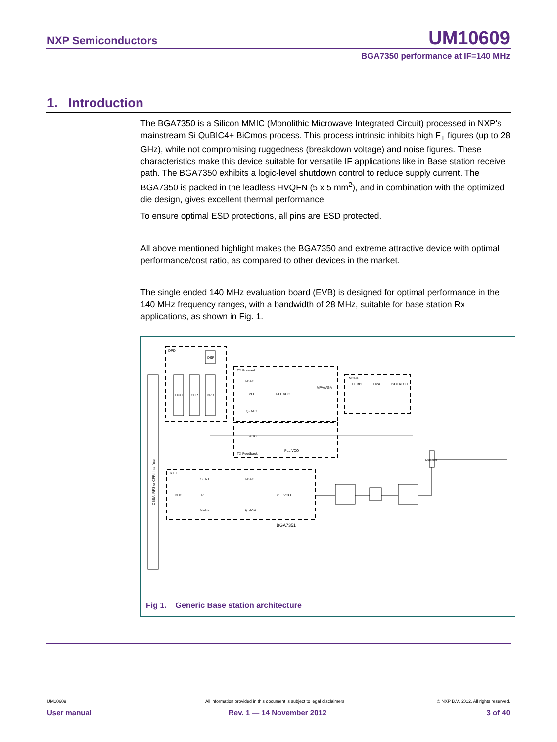NXP Semiconductors UM10609
BGA7350 performance at IF=140 MHz
1. Introduction
The BGA7350 is a Silicon MMIC (Monolithic Microwave Integrated Circuit) processed in NXP's mainstream Si QuBIC4+ BiCmos process. This process intrinsic inhibits high F<sub>T</sub> figures (up to 28 GHz), while not compromising ruggedness (breakdown voltage) and noise figures. These characteristics make this device suitable for versatile IF applications like in Base station receive path. The BGA7350 exhibits a logic-level shutdown control to reduce supply current. The BGA7350 is packed in the leadless HVQFN (5 x 5 mm<sup>2</sup>), and in combination with the optimized die design, gives excellent thermal performance,
To ensure optimal ESD protections, all pins are ESD protected.
All above mentioned highlight makes the BGA7350 and extreme attractive device with optimal performance/cost ratio, as compared to other devices in the market.
The single ended 140 MHz evaluation board (EVB) is designed for optimal performance in the 140 MHz frequency ranges, with a bandwidth of 28 MHz, suitable for base station Rx applications, as shown in Fig. 1.
OBSAI RP3 or CPRI Interface
DPD
DSP
DUC
CFR
DPD
TX Forward
I-DAC
PLL
PLL VCO
Q-DAC
MPA/VGA
MCPA
TX BBF
HPA
ISOLATOR
TX Feedback
ADC
PLL VCO
Duplexer
RX0
DDC
SER1
PLL
SER2
I-DAC
Q-DAC
PLL VCO
BGA7351
Fig 1. Generic Base station architecture
UM10609 All information provided in this document is subject to legal disclaimers. © NXP B.V. 2012. All rights reserved.
User manual Rev. 1 — 14 November 2012 3 of 40